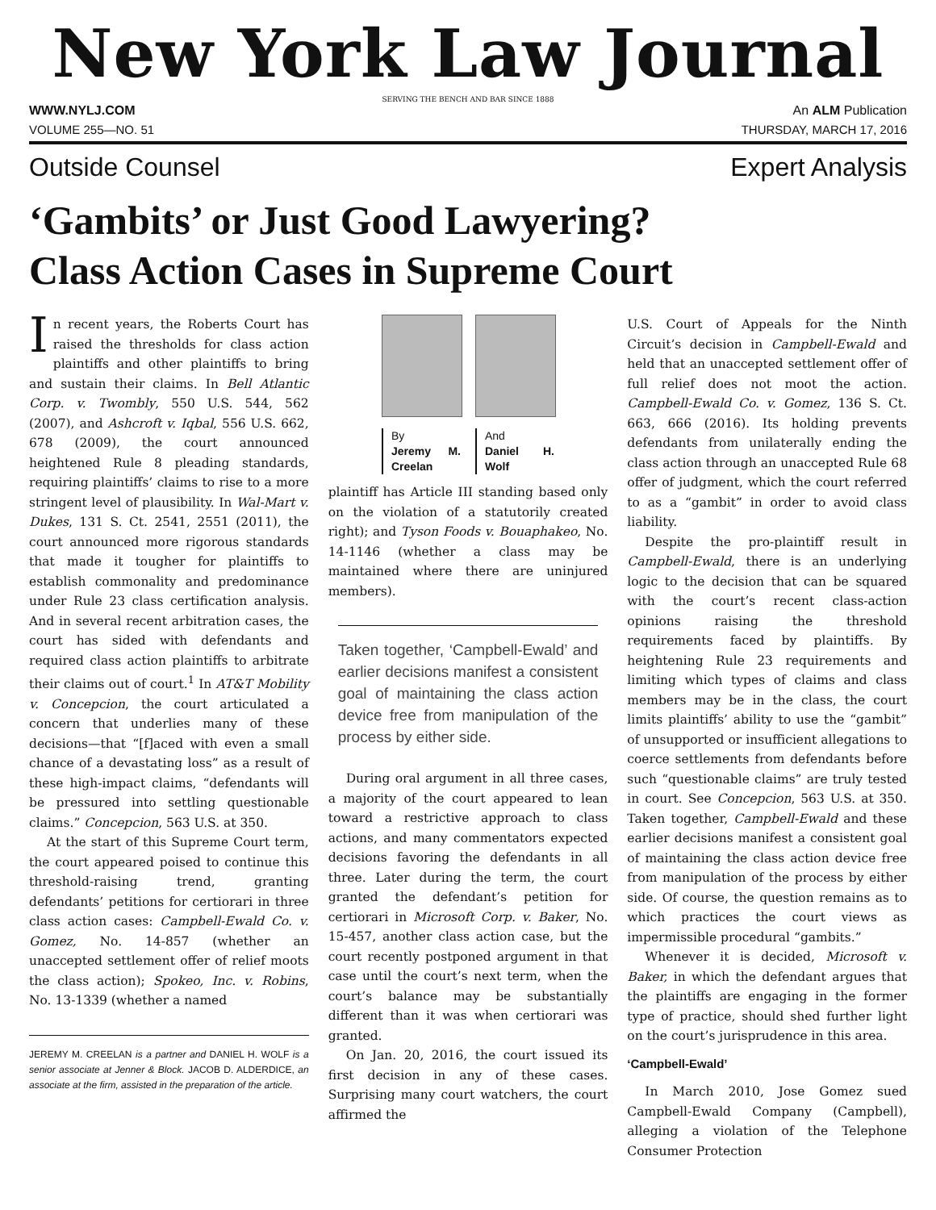New York Law Journal
SERVING THE BENCH AND BAR SINCE 1888
WWW.NYLJ.COM An ALM Publication
VOLUME 255—NO. 51 THURSDAY, MARCH 17, 2016
Outside Counsel Expert Analysis
‘Gambits’ or Just Good Lawyering?
Class Action Cases in Supreme Court
In recent years, the Roberts Court has raised the thresholds for class action plaintiffs and other plaintiffs to bring and sustain their claims. In Bell Atlantic Corp. v. Twombly, 550 U.S. 544, 562 (2007), and Ashcroft v. Iqbal, 556 U.S. 662, 678 (2009), the court announced heightened Rule 8 pleading standards, requiring plaintiffs’ claims to rise to a more stringent level of plausibility. In Wal-Mart v. Dukes, 131 S. Ct. 2541, 2551 (2011), the court announced more rigorous standards that made it tougher for plaintiffs to establish commonality and predominance under Rule 23 class certification analysis. And in several recent arbitration cases, the court has sided with defendants and required class action plaintiffs to arbitrate their claims out of court.<sup>1</sup> In AT&T Mobility v. Concepcion, the court articulated a concern that underlies many of these decisions—that “[f]aced with even a small chance of a devastating loss” as a result of these high-impact claims, “defendants will be pressured into settling questionable claims.” Concepcion, 563 U.S. at 350.
At the start of this Supreme Court term, the court appeared poised to continue this threshold-raising trend, granting defendants’ petitions for certiorari in three class action cases: Campbell-Ewald Co. v. Gomez, No. 14-857 (whether an unaccepted settlement offer of relief moots the class action); Spokeo, Inc. v. Robins, No. 13-1339 (whether a named
JEREMY M. CREELAN is a partner and DANIEL H. WOLF is a senior associate at Jenner & Block. JACOB D. ALDERDICE, an associate at the firm, assisted in the preparation of the article.
By
Jeremy M. Creelan
And
Daniel H. Wolf
plaintiff has Article III standing based only on the violation of a statutorily created right); and Tyson Foods v. Bouaphakeo, No. 14-1146 (whether a class may be maintained where there are uninjured members).
Taken together, ‘Campbell-Ewald’ and earlier decisions manifest a consistent goal of maintaining the class action device free from manipulation of the process by either side.
During oral argument in all three cases, a majority of the court appeared to lean toward a restrictive approach to class actions, and many commentators expected decisions favoring the defendants in all three. Later during the term, the court granted the defendant’s petition for certiorari in Microsoft Corp. v. Baker, No. 15-457, another class action case, but the court recently postponed argument in that case until the court’s next term, when the court’s balance may be substantially different than it was when certiorari was granted.
On Jan. 20, 2016, the court issued its first decision in any of these cases. Surprising many court watchers, the court affirmed the
U.S. Court of Appeals for the Ninth Circuit’s decision in Campbell-Ewald and held that an unaccepted settlement offer of full relief does not moot the action. Campbell-Ewald Co. v. Gomez, 136 S. Ct. 663, 666 (2016). Its holding prevents defendants from unilaterally ending the class action through an unaccepted Rule 68 offer of judgment, which the court referred to as a “gambit” in order to avoid class liability.
Despite the pro-plaintiff result in Campbell-Ewald, there is an underlying logic to the decision that can be squared with the court’s recent class-action opinions raising the threshold requirements faced by plaintiffs. By heightening Rule 23 requirements and limiting which types of claims and class members may be in the class, the court limits plaintiffs’ ability to use the “gambit” of unsupported or insufficient allegations to coerce settlements from defendants before such “questionable claims” are truly tested in court. See Concepcion, 563 U.S. at 350. Taken together, Campbell-Ewald and these earlier decisions manifest a consistent goal of maintaining the class action device free from manipulation of the process by either side. Of course, the question remains as to which practices the court views as impermissible procedural “gambits.”
Whenever it is decided, Microsoft v. Baker, in which the defendant argues that the plaintiffs are engaging in the former type of practice, should shed further light on the court’s jurisprudence in this area.
‘Campbell-Ewald’
In March 2010, Jose Gomez sued Campbell-Ewald Company (Campbell), alleging a violation of the Telephone Consumer Protection